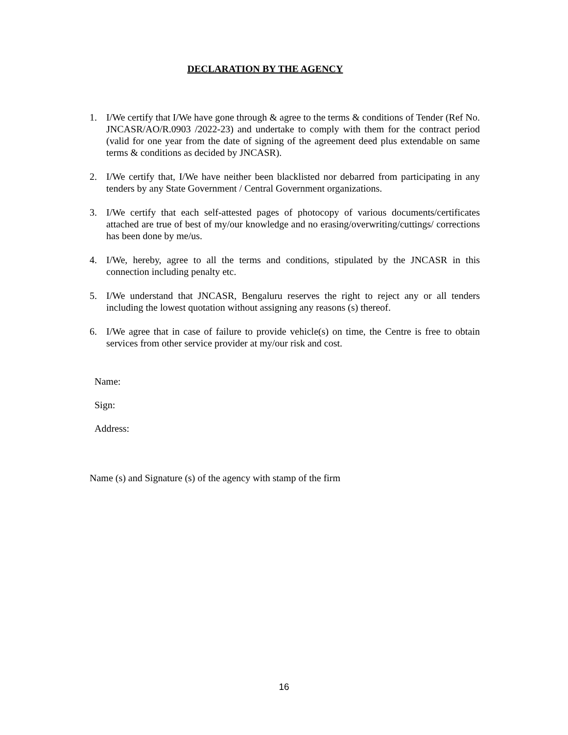DECLARATION BY THE AGENCY
1. I/We certify that I/We have gone through & agree to the terms & conditions of Tender (Ref No. JNCASR/AO/R.0903 /2022-23) and undertake to comply with them for the contract period (valid for one year from the date of signing of the agreement deed plus extendable on same terms & conditions as decided by JNCASR).
2. I/We certify that, I/We have neither been blacklisted nor debarred from participating in any tenders by any State Government / Central Government organizations.
3. I/We certify that each self-attested pages of photocopy of various documents/certificates attached are true of best of my/our knowledge and no erasing/overwriting/cuttings/ corrections has been done by me/us.
4. I/We, hereby, agree to all the terms and conditions, stipulated by the JNCASR in this connection including penalty etc.
5. I/We understand that JNCASR, Bengaluru reserves the right to reject any or all tenders including the lowest quotation without assigning any reasons (s) thereof.
6. I/We agree that in case of failure to provide vehicle(s) on time, the Centre is free to obtain services from other service provider at my/our risk and cost.
Name:
Sign:
Address:
Name (s) and Signature (s) of the agency with stamp of the firm
16